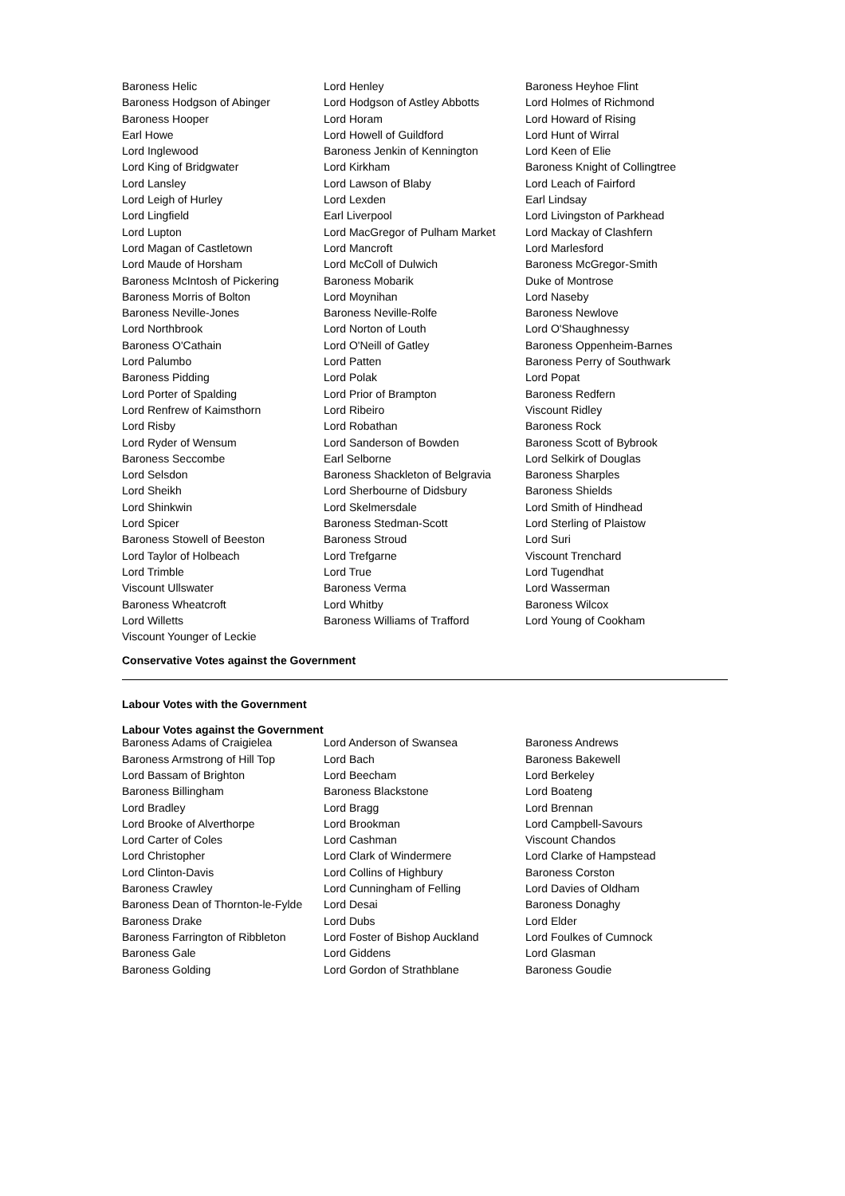| Baroness Helic | Lord Henley | Baroness Heyhoe Flint |
| Baroness Hodgson of Abinger | Lord Hodgson of Astley Abbotts | Lord Holmes of Richmond |
| Baroness Hooper | Lord Horam | Lord Howard of Rising |
| Earl Howe | Lord Howell of Guildford | Lord Hunt of Wirral |
| Lord Inglewood | Baroness Jenkin of Kennington | Lord Keen of Elie |
| Lord King of Bridgwater | Lord Kirkham | Baroness Knight of Collingtree |
| Lord Lansley | Lord Lawson of Blaby | Lord Leach of Fairford |
| Lord Leigh of Hurley | Lord Lexden | Earl Lindsay |
| Lord Lingfield | Earl Liverpool | Lord Livingston of Parkhead |
| Lord Lupton | Lord MacGregor of Pulham Market | Lord Mackay of Clashfern |
| Lord Magan of Castletown | Lord Mancroft | Lord Marlesford |
| Lord Maude of Horsham | Lord McColl of Dulwich | Baroness McGregor-Smith |
| Baroness McIntosh of Pickering | Baroness Mobarik | Duke of Montrose |
| Baroness Morris of Bolton | Lord Moynihan | Lord Naseby |
| Baroness Neville-Jones | Baroness Neville-Rolfe | Baroness Newlove |
| Lord Northbrook | Lord Norton of Louth | Lord O'Shaughnessy |
| Baroness O'Cathain | Lord O'Neill of Gatley | Baroness Oppenheim-Barnes |
| Lord Palumbo | Lord Patten | Baroness Perry of Southwark |
| Baroness Pidding | Lord Polak | Lord Popat |
| Lord Porter of Spalding | Lord Prior of Brampton | Baroness Redfern |
| Lord Renfrew of Kaimsthorn | Lord Ribeiro | Viscount Ridley |
| Lord Risby | Lord Robathan | Baroness Rock |
| Lord Ryder of Wensum | Lord Sanderson of Bowden | Baroness Scott of Bybrook |
| Baroness Seccombe | Earl Selborne | Lord Selkirk of Douglas |
| Lord Selsdon | Baroness Shackleton of Belgravia | Baroness Sharples |
| Lord Sheikh | Lord Sherbourne of Didsbury | Baroness Shields |
| Lord Shinkwin | Lord Skelmersdale | Lord Smith of Hindhead |
| Lord Spicer | Baroness Stedman-Scott | Lord Sterling of Plaistow |
| Baroness Stowell of Beeston | Baroness Stroud | Lord Suri |
| Lord Taylor of Holbeach | Lord Trefgarne | Viscount Trenchard |
| Lord Trimble | Lord True | Lord Tugendhat |
| Viscount Ullswater | Baroness Verma | Lord Wasserman |
| Baroness Wheatcroft | Lord Whitby | Baroness Wilcox |
| Lord Willetts | Baroness Williams of Trafford | Lord Young of Cookham |
| Viscount Younger of Leckie | | |
Conservative Votes against the Government
Labour Votes with the Government
Labour Votes against the Government
| Baroness Adams of Craigielea | Lord Anderson of Swansea | Baroness Andrews |
| Baroness Armstrong of Hill Top | Lord Bach | Baroness Bakewell |
| Lord Bassam of Brighton | Lord Beecham | Lord Berkeley |
| Baroness Billingham | Baroness Blackstone | Lord Boateng |
| Lord Bradley | Lord Bragg | Lord Brennan |
| Lord Brooke of Alverthorpe | Lord Brookman | Lord Campbell-Savours |
| Lord Carter of Coles | Lord Cashman | Viscount Chandos |
| Lord Christopher | Lord Clark of Windermere | Lord Clarke of Hampstead |
| Lord Clinton-Davis | Lord Collins of Highbury | Baroness Corston |
| Baroness Crawley | Lord Cunningham of Felling | Lord Davies of Oldham |
| Baroness Dean of Thornton-le-Fylde | Lord Desai | Baroness Donaghy |
| Baroness Drake | Lord Dubs | Lord Elder |
| Baroness Farrington of Ribbleton | Lord Foster of Bishop Auckland | Lord Foulkes of Cumnock |
| Baroness Gale | Lord Giddens | Lord Glasman |
| Baroness Golding | Lord Gordon of Strathblane | Baroness Goudie |